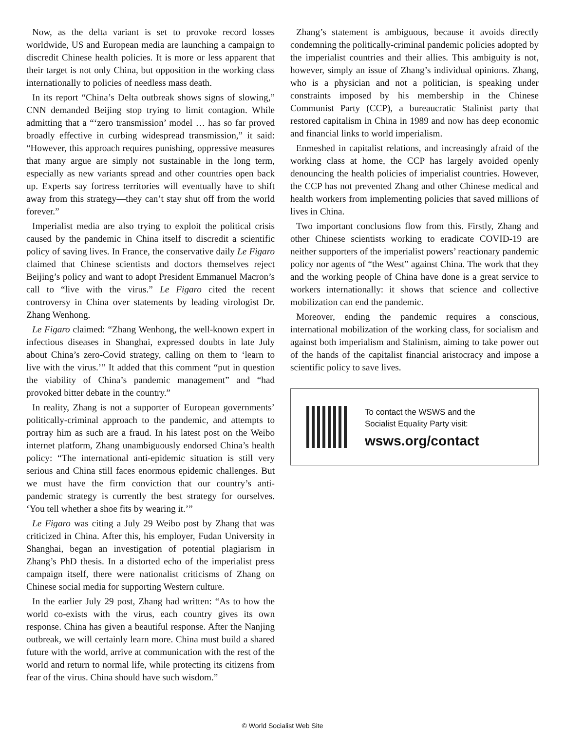Now, as the delta variant is set to provoke record losses worldwide, US and European media are launching a campaign to discredit Chinese health policies. It is more or less apparent that their target is not only China, but opposition in the working class internationally to policies of needless mass death.
In its report “China’s Delta outbreak shows signs of slowing,” CNN demanded Beijing stop trying to limit contagion. While admitting that a “‘zero transmission’ model … has so far proved broadly effective in curbing widespread transmission,” it said: “However, this approach requires punishing, oppressive measures that many argue are simply not sustainable in the long term, especially as new variants spread and other countries open back up. Experts say fortress territories will eventually have to shift away from this strategy—they can’t stay shut off from the world forever.”
Imperialist media are also trying to exploit the political crisis caused by the pandemic in China itself to discredit a scientific policy of saving lives. In France, the conservative daily Le Figaro claimed that Chinese scientists and doctors themselves reject Beijing’s policy and want to adopt President Emmanuel Macron’s call to “live with the virus.” Le Figaro cited the recent controversy in China over statements by leading virologist Dr. Zhang Wenhong.
Le Figaro claimed: “Zhang Wenhong, the well-known expert in infectious diseases in Shanghai, expressed doubts in late July about China’s zero-Covid strategy, calling on them to ‘learn to live with the virus.’” It added that this comment “put in question the viability of China’s pandemic management” and “had provoked bitter debate in the country.”
In reality, Zhang is not a supporter of European governments’ politically-criminal approach to the pandemic, and attempts to portray him as such are a fraud. In his latest post on the Weibo internet platform, Zhang unambiguously endorsed China’s health policy: “The international anti-epidemic situation is still very serious and China still faces enormous epidemic challenges. But we must have the firm conviction that our country’s anti-pandemic strategy is currently the best strategy for ourselves. ‘You tell whether a shoe fits by wearing it.’”
Le Figaro was citing a July 29 Weibo post by Zhang that was criticized in China. After this, his employer, Fudan University in Shanghai, began an investigation of potential plagiarism in Zhang’s PhD thesis. In a distorted echo of the imperialist press campaign itself, there were nationalist criticisms of Zhang on Chinese social media for supporting Western culture.
In the earlier July 29 post, Zhang had written: “As to how the world co-exists with the virus, each country gives its own response. China has given a beautiful response. After the Nanjing outbreak, we will certainly learn more. China must build a shared future with the world, arrive at communication with the rest of the world and return to normal life, while protecting its citizens from fear of the virus. China should have such wisdom.”
Zhang’s statement is ambiguous, because it avoids directly condemning the politically-criminal pandemic policies adopted by the imperialist countries and their allies. This ambiguity is not, however, simply an issue of Zhang’s individual opinions. Zhang, who is a physician and not a politician, is speaking under constraints imposed by his membership in the Chinese Communist Party (CCP), a bureaucratic Stalinist party that restored capitalism in China in 1989 and now has deep economic and financial links to world imperialism.
Enmeshed in capitalist relations, and increasingly afraid of the working class at home, the CCP has largely avoided openly denouncing the health policies of imperialist countries. However, the CCP has not prevented Zhang and other Chinese medical and health workers from implementing policies that saved millions of lives in China.
Two important conclusions flow from this. Firstly, Zhang and other Chinese scientists working to eradicate COVID-19 are neither supporters of the imperialist powers’ reactionary pandemic policy nor agents of “the West” against China. The work that they and the working people of China have done is a great service to workers internationally: it shows that science and collective mobilization can end the pandemic.
Moreover, ending the pandemic requires a conscious, international mobilization of the working class, for socialism and against both imperialism and Stalinism, aiming to take power out of the hands of the capitalist financial aristocracy and impose a scientific policy to save lives.
To contact the WSWS and the
Socialist Equality Party visit:
wsws.org/contact
© World Socialist Web Site